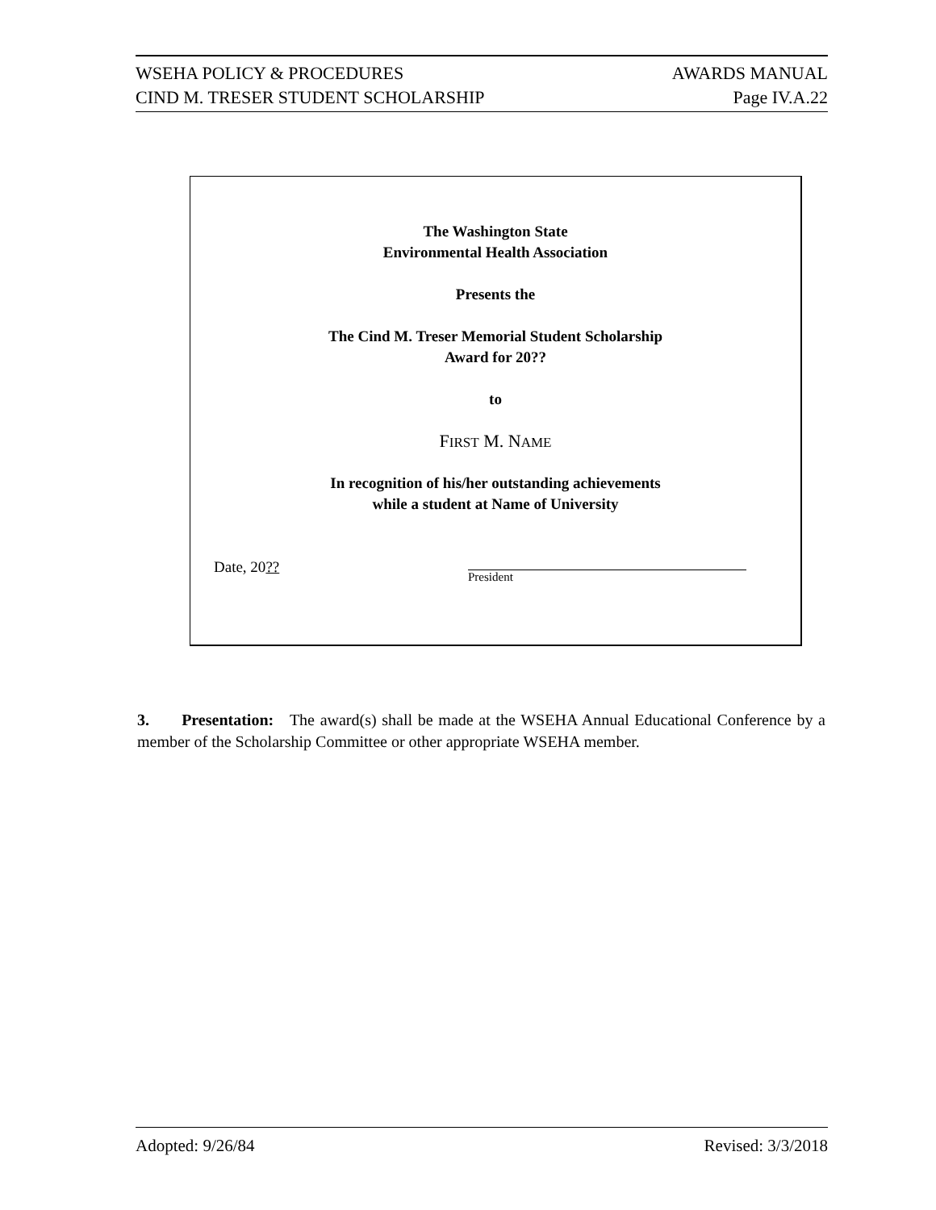WSEHA POLICY & PROCEDURES AWARDS MANUAL
CIND M. TRESER STUDENT SCHOLARSHIP Page IV.A.22
The Washington State
Environmental Health Association
Presents the
The Cind M. Treser Memorial Student Scholarship
Award for 20??
to
FIRST M. NAME
In recognition of his/her outstanding achievements
while a student at Name of University
Date, 20?? President
3. Presentation: The award(s) shall be made at the WSEHA Annual Educational Conference by a member of the Scholarship Committee or other appropriate WSEHA member.
Adopted: 9/26/84 Revised: 3/3/2018